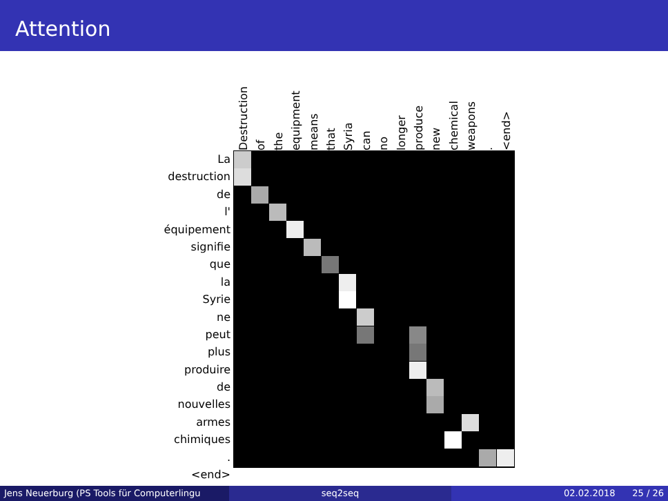Attention
La
destruction
de
l'
équipement
signifie
que
la
Syrie
ne
peut
plus
produire
de
nouvelles
armes
chimiques
.
<end>
Destruction
of
the
equipment
means
that
Syria
can
no
longer
produce
new
chemical
weapons
.
<end>
Jens Neuerburg (PS Tools für Computerlingu
seq2seq 02.02.2018 25 / 26